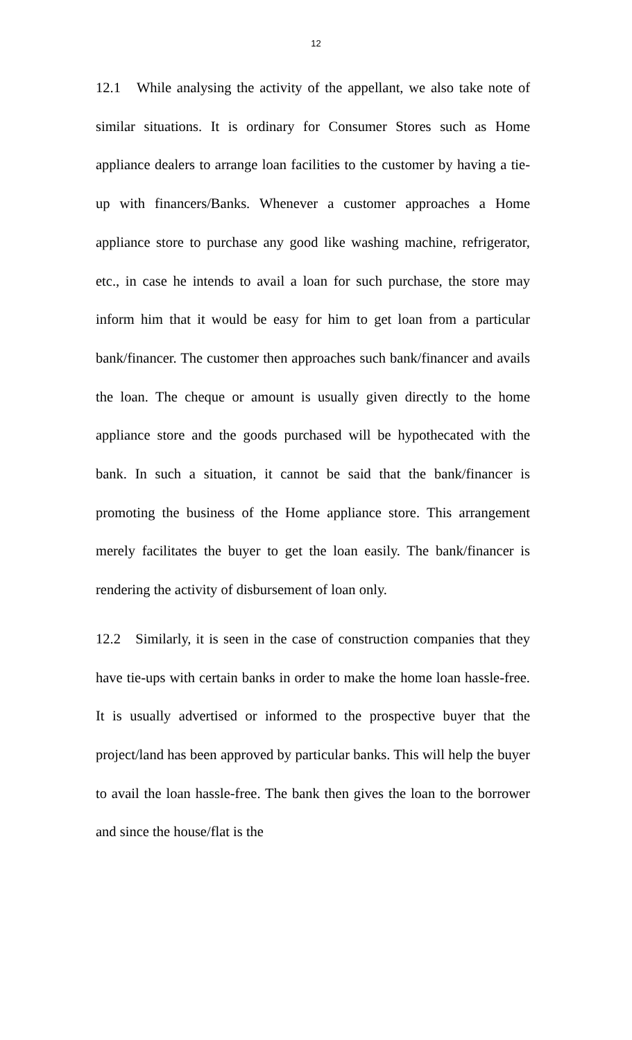12
12.1 While analysing the activity of the appellant, we also take note of similar situations. It is ordinary for Consumer Stores such as Home appliance dealers to arrange loan facilities to the customer by having a tie-up with financers/Banks. Whenever a customer approaches a Home appliance store to purchase any good like washing machine, refrigerator, etc., in case he intends to avail a loan for such purchase, the store may inform him that it would be easy for him to get loan from a particular bank/financer. The customer then approaches such bank/financer and avails the loan. The cheque or amount is usually given directly to the home appliance store and the goods purchased will be hypothecated with the bank. In such a situation, it cannot be said that the bank/financer is promoting the business of the Home appliance store. This arrangement merely facilitates the buyer to get the loan easily. The bank/financer is rendering the activity of disbursement of loan only.
12.2 Similarly, it is seen in the case of construction companies that they have tie-ups with certain banks in order to make the home loan hassle-free. It is usually advertised or informed to the prospective buyer that the project/land has been approved by particular banks. This will help the buyer to avail the loan hassle-free. The bank then gives the loan to the borrower and since the house/flat is the